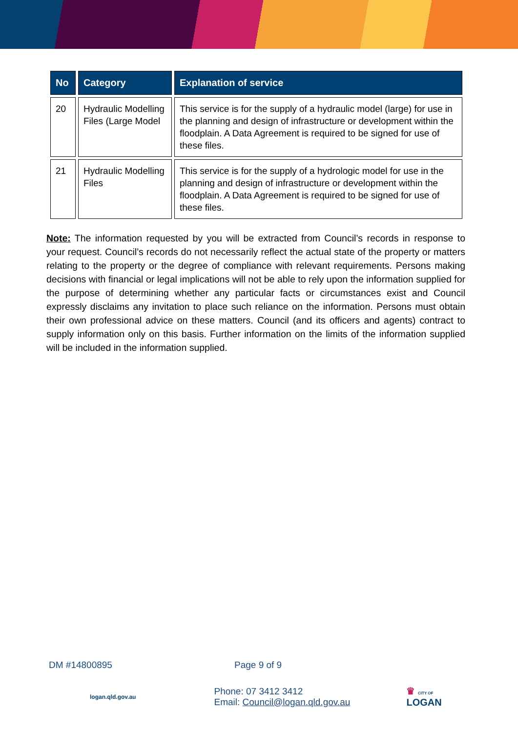| No | Category | Explanation of service |
| --- | --- | --- |
| 20 | Hydraulic Modelling Files (Large Model | This service is for the supply of a hydraulic model (large) for use in the planning and design of infrastructure or development within the floodplain. A Data Agreement is required to be signed for use of these files. |
| 21 | Hydraulic Modelling Files | This service is for the supply of a hydrologic model for use in the planning and design of infrastructure or development within the floodplain. A Data Agreement is required to be signed for use of these files. |
Note: The information requested by you will be extracted from Council’s records in response to your request. Council’s records do not necessarily reflect the actual state of the property or matters relating to the property or the degree of compliance with relevant requirements. Persons making decisions with financial or legal implications will not be able to rely upon the information supplied for the purpose of determining whether any particular facts or circumstances exist and Council expressly disclaims any invitation to place such reliance on the information. Persons must obtain their own professional advice on these matters. Council (and its officers and agents) contract to supply information only on this basis. Further information on the limits of the information supplied will be included in the information supplied.
DM #14800895 Page 9 of 9
logan.qld.gov.au Phone: 07 3412 3412
Email: Council@logan.qld.gov.au ♛ CITY OF LOGAN